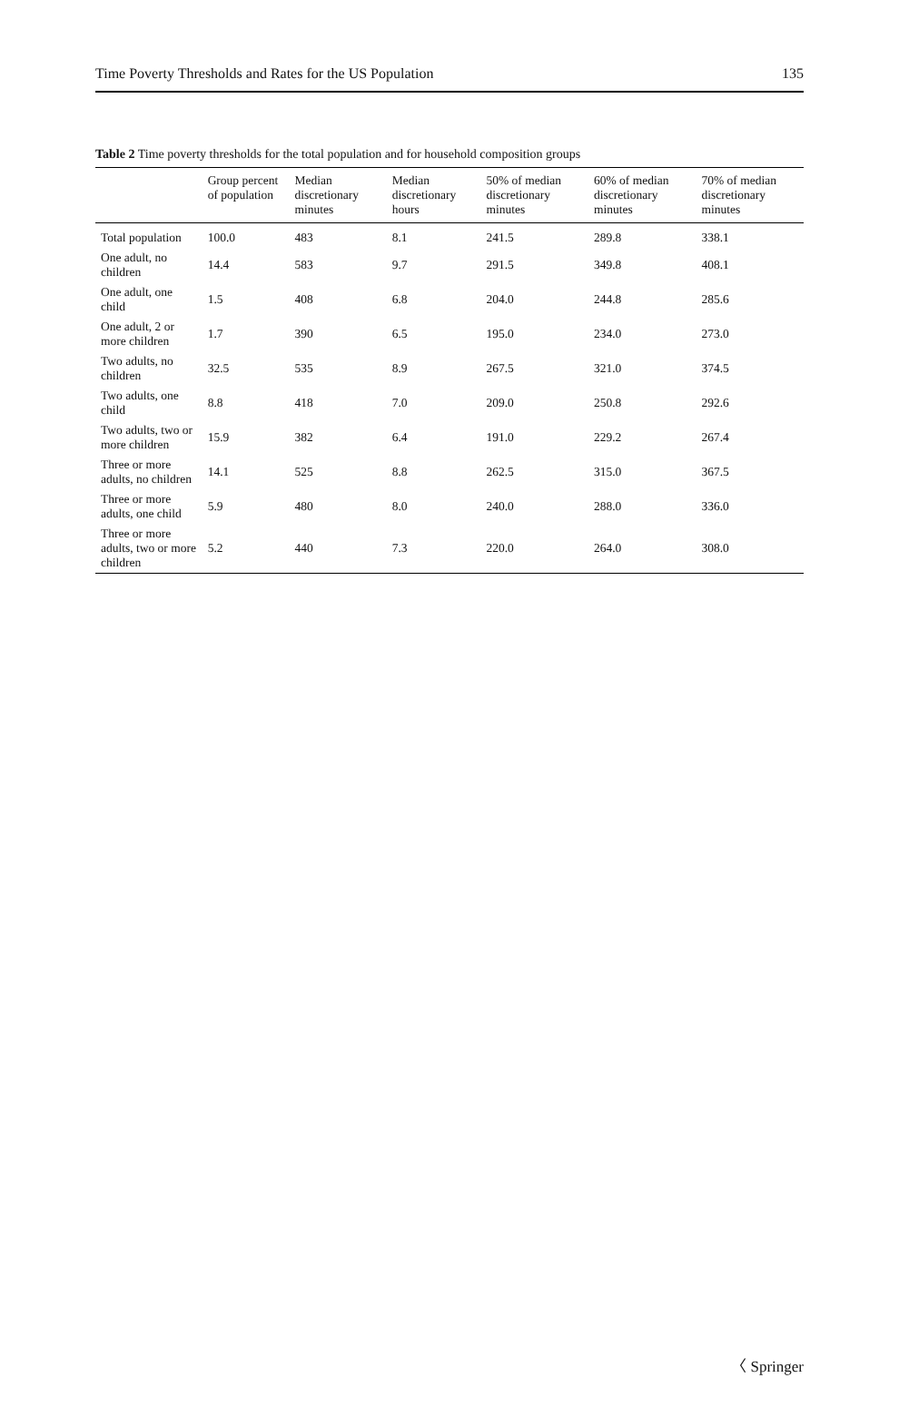Time Poverty Thresholds and Rates for the US Population 135
Table 2 Time poverty thresholds for the total population and for household composition groups
| | Group percent of population | Median discretionary minutes | Median discretionary hours | 50% of median discretionary minutes | 60% of median discretionary minutes | 70% of median discretionary minutes |
| --- | --- | --- | --- | --- | --- | --- |
| Total population | 100.0 | 483 | 8.1 | 241.5 | 289.8 | 338.1 |
| One adult, no children | 14.4 | 583 | 9.7 | 291.5 | 349.8 | 408.1 |
| One adult, one child | 1.5 | 408 | 6.8 | 204.0 | 244.8 | 285.6 |
| One adult, 2 or more children | 1.7 | 390 | 6.5 | 195.0 | 234.0 | 273.0 |
| Two adults, no children | 32.5 | 535 | 8.9 | 267.5 | 321.0 | 374.5 |
| Two adults, one child | 8.8 | 418 | 7.0 | 209.0 | 250.8 | 292.6 |
| Two adults, two or more children | 15.9 | 382 | 6.4 | 191.0 | 229.2 | 267.4 |
| Three or more adults, no children | 14.1 | 525 | 8.8 | 262.5 | 315.0 | 367.5 |
| Three or more adults, one child | 5.9 | 480 | 8.0 | 240.0 | 288.0 | 336.0 |
| Three or more adults, two or more children | 5.2 | 440 | 7.3 | 220.0 | 264.0 | 308.0 |
〈 Springer